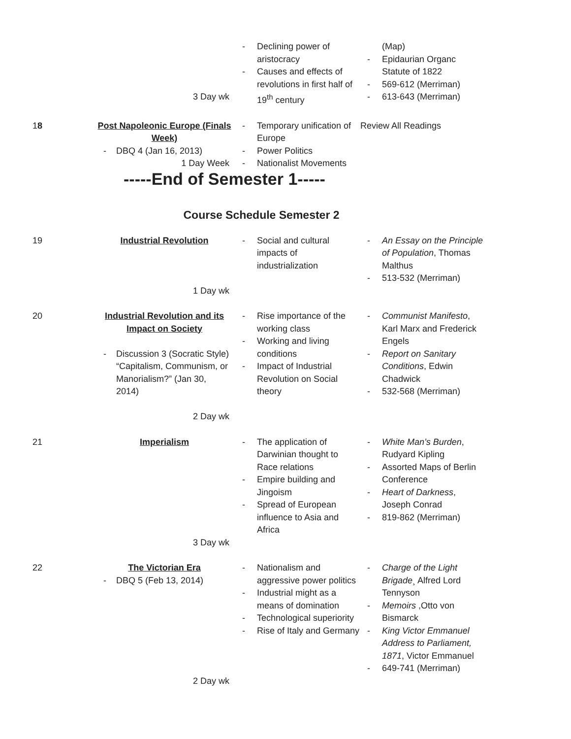| | 3 Day wk | - Declining power of aristocracy - Causes and effects of revolutions in first half of 19<sup>th</sup> century | (Map) - Epidaurian Organc Statute of 1822 - 569-612 (Merriman) - 613-643 (Merriman) |
| 1 8 | Post Napoleonic Europe (Finals Week) - DBQ 4 (Jan 16, 2013) 1 Day Week | - Temporary unification of Europe - Power Politics - Nationalist Movements | Review All Readings |
-----End of Semester 1-----
Course Schedule Semester 2
| 19 | Industrial Revolution 1 Day wk | - Social and cultural impacts of industrialization | - An Essay on the Principle of Population , Thomas Malthus - 513-532 (Merriman) |
| 20 | Industrial Revolution and its Impact on Society - Discussion 3 (Socratic Style) “Capitalism, Communism, or Manorialism?” (Jan 30, 2014) 2 Day wk | - Rise importance of the working class - Working and living conditions - Impact of Industrial Revolution on Social theory | - Communist Manifesto , Karl Marx and Frederick Engels - Report on Sanitary Conditions , Edwin Chadwick - 532-568 (Merriman) |
| 21 | Imperialism 3 Day wk | - The application of Darwinian thought to Race relations - Empire building and Jingoism - Spread of European influence to Asia and Africa | - White Man’s Burden , Rudyard Kipling - Assorted Maps of Berlin Conference - Heart of Darkness , Joseph Conrad - 819-862 (Merriman) |
| 22 | The Victorian Era - DBQ 5 (Feb 13, 2014) 2 Day wk | - Nationalism and aggressive power politics - Industrial might as a means of domination - Technological superiority - Rise of Italy and Germany | - Charge of the Light Brigade ¸ Alfred Lord Tennyson - Memoirs ,Otto von Bismarck - King Victor Emmanuel Address to Parliament, 1871 , Victor Emmanuel - 649-741 (Merriman) |